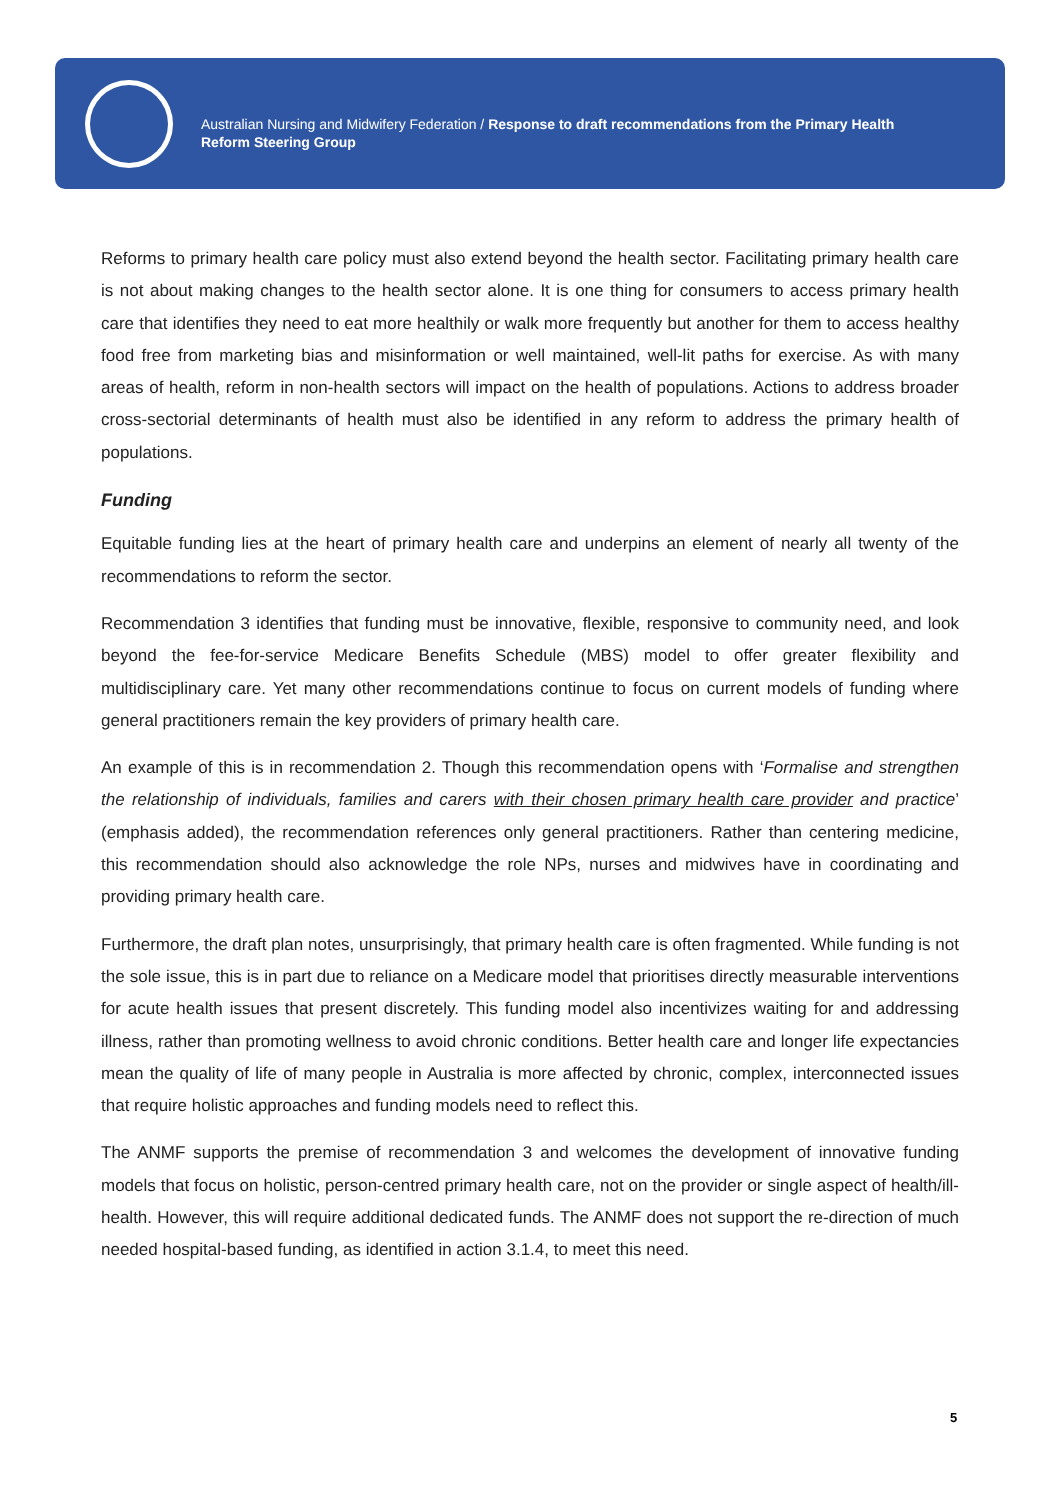Australian Nursing and Midwifery Federation / Response to draft recommendations from the Primary Health Reform Steering Group
Reforms to primary health care policy must also extend beyond the health sector. Facilitating primary health care is not about making changes to the health sector alone. It is one thing for consumers to access primary health care that identifies they need to eat more healthily or walk more frequently but another for them to access healthy food free from marketing bias and misinformation or well maintained, well-lit paths for exercise. As with many areas of health, reform in non-health sectors will impact on the health of populations. Actions to address broader cross-sectorial determinants of health must also be identified in any reform to address the primary health of populations.
Funding
Equitable funding lies at the heart of primary health care and underpins an element of nearly all twenty of the recommendations to reform the sector.
Recommendation 3 identifies that funding must be innovative, flexible, responsive to community need, and look beyond the fee-for-service Medicare Benefits Schedule (MBS) model to offer greater flexibility and multidisciplinary care. Yet many other recommendations continue to focus on current models of funding where general practitioners remain the key providers of primary health care.
An example of this is in recommendation 2. Though this recommendation opens with ‘Formalise and strengthen the relationship of individuals, families and carers with their chosen primary health care provider and practice’ (emphasis added), the recommendation references only general practitioners. Rather than centering medicine, this recommendation should also acknowledge the role NPs, nurses and midwives have in coordinating and providing primary health care.
Furthermore, the draft plan notes, unsurprisingly, that primary health care is often fragmented. While funding is not the sole issue, this is in part due to reliance on a Medicare model that prioritises directly measurable interventions for acute health issues that present discretely. This funding model also incentivizes waiting for and addressing illness, rather than promoting wellness to avoid chronic conditions. Better health care and longer life expectancies mean the quality of life of many people in Australia is more affected by chronic, complex, interconnected issues that require holistic approaches and funding models need to reflect this.
The ANMF supports the premise of recommendation 3 and welcomes the development of innovative funding models that focus on holistic, person-centred primary health care, not on the provider or single aspect of health/ill-health. However, this will require additional dedicated funds. The ANMF does not support the re-direction of much needed hospital-based funding, as identified in action 3.1.4, to meet this need.
5